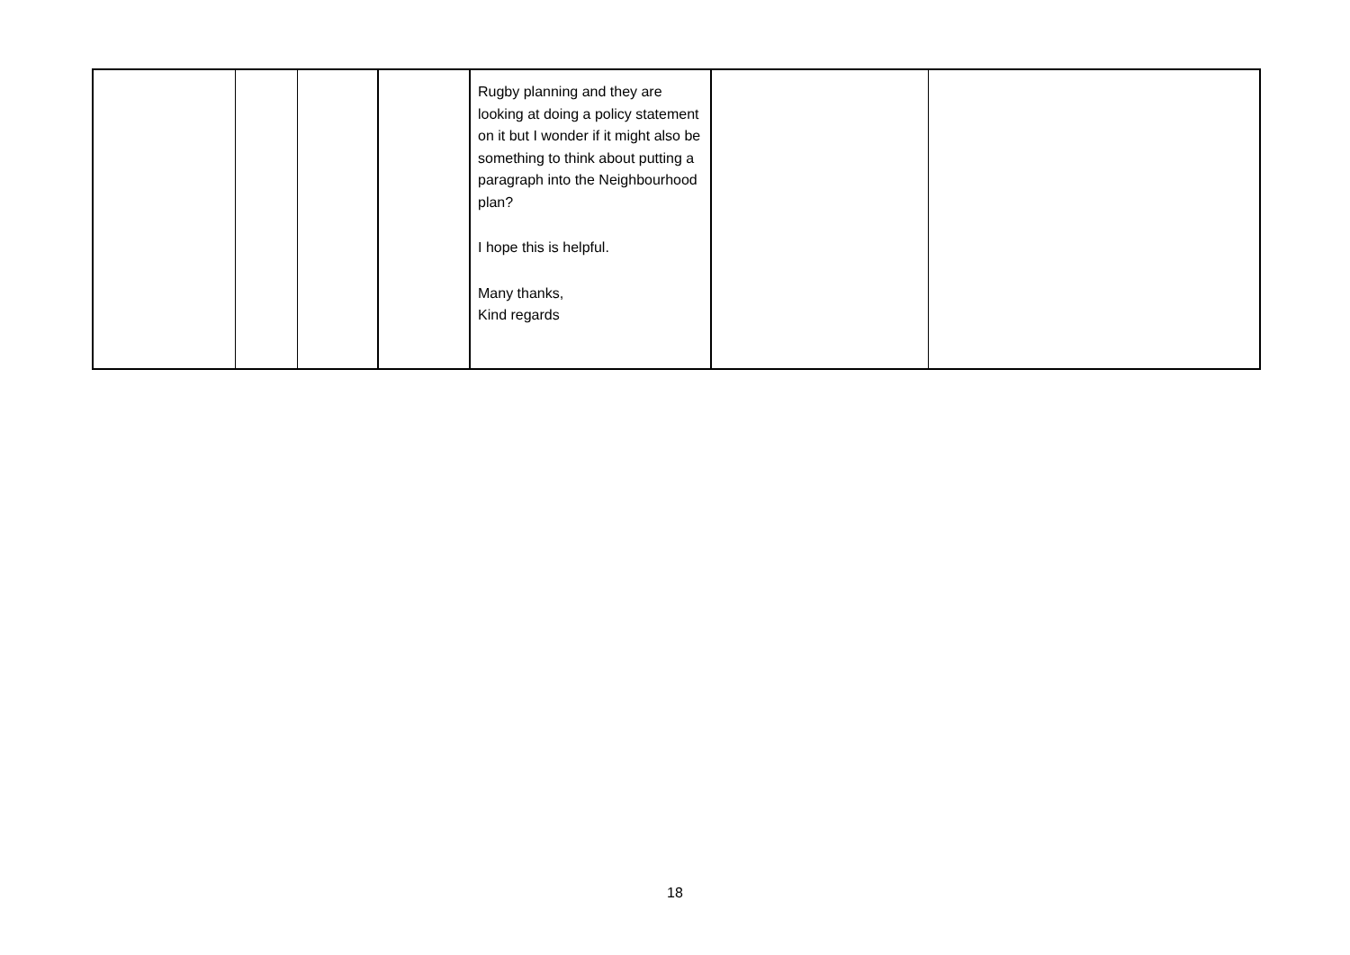| | | | | Rugby planning and they are looking at doing a policy statement on it but I wonder if it might also be something to think about putting a paragraph into the Neighbourhood plan? I hope this is helpful. Many thanks, Kind regards | | |
18